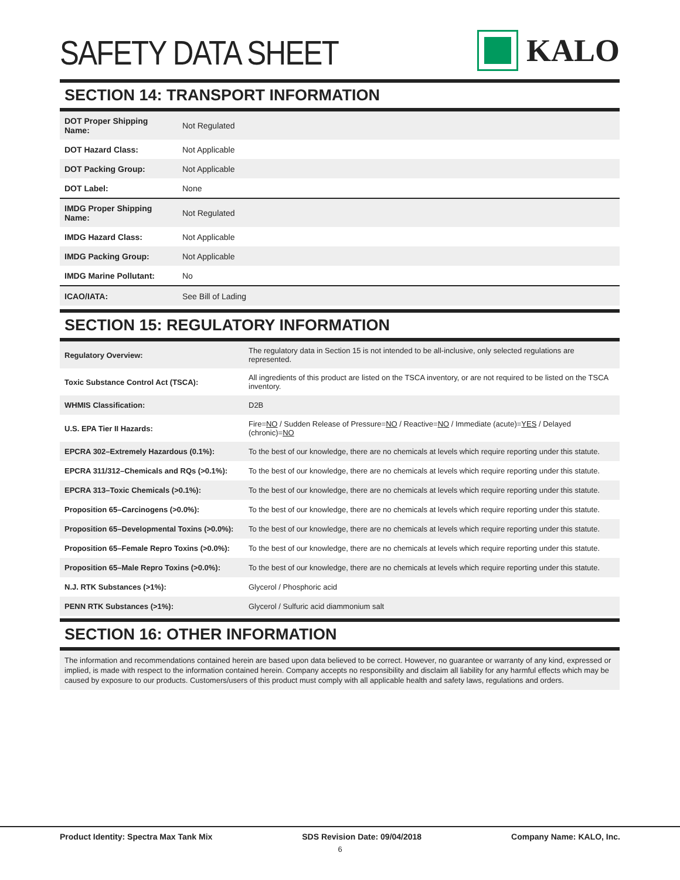SAFETY DATA SHEET
KALO
SECTION 14: TRANSPORT INFORMATION
| DOT Proper Shipping Name: | Not Regulated |
| DOT Hazard Class: | Not Applicable |
| DOT Packing Group: | Not Applicable |
| DOT Label: | None |
| IMDG Proper Shipping Name: | Not Regulated |
| IMDG Hazard Class: | Not Applicable |
| IMDG Packing Group: | Not Applicable |
| IMDG Marine Pollutant: | No |
| ICAO/IATA: | See Bill of Lading |
SECTION 15: REGULATORY INFORMATION
| Regulatory Overview: | The regulatory data in Section 15 is not intended to be all-inclusive, only selected regulations are represented. |
| Toxic Substance Control Act (TSCA): | All ingredients of this product are listed on the TSCA inventory, or are not required to be listed on the TSCA inventory. |
| WHMIS Classification: | D2B |
| U.S. EPA Tier II Hazards: | Fire= NO / Sudden Release of Pressure= NO / Reactive= NO / Immediate (acute)= YES / Delayed (chronic)= NO |
| EPCRA 302–Extremely Hazardous (0.1%): | To the best of our knowledge, there are no chemicals at levels which require reporting under this statute. |
| EPCRA 311/312–Chemicals and RQs (>0.1%): | To the best of our knowledge, there are no chemicals at levels which require reporting under this statute. |
| EPCRA 313–Toxic Chemicals (>0.1%): | To the best of our knowledge, there are no chemicals at levels which require reporting under this statute. |
| Proposition 65–Carcinogens (>0.0%): | To the best of our knowledge, there are no chemicals at levels which require reporting under this statute. |
| Proposition 65–Developmental Toxins (>0.0%): | To the best of our knowledge, there are no chemicals at levels which require reporting under this statute. |
| Proposition 65–Female Repro Toxins (>0.0%): | To the best of our knowledge, there are no chemicals at levels which require reporting under this statute. |
| Proposition 65–Male Repro Toxins (>0.0%): | To the best of our knowledge, there are no chemicals at levels which require reporting under this statute. |
| N.J. RTK Substances (>1%): | Glycerol / Phosphoric acid |
| PENN RTK Substances (>1%): | Glycerol / Sulfuric acid diammonium salt |
SECTION 16: OTHER INFORMATION
The information and recommendations contained herein are based upon data believed to be correct. However, no guarantee or warranty of any kind, expressed or implied, is made with respect to the information contained herein. Company accepts no responsibility and disclaim all liability for any harmful effects which may be caused by exposure to our products. Customers/users of this product must comply with all applicable health and safety laws, regulations and orders.
Product Identity: Spectra Max Tank Mix SDS Revision Date: 09/04/2018 Company Name: KALO, Inc.
6